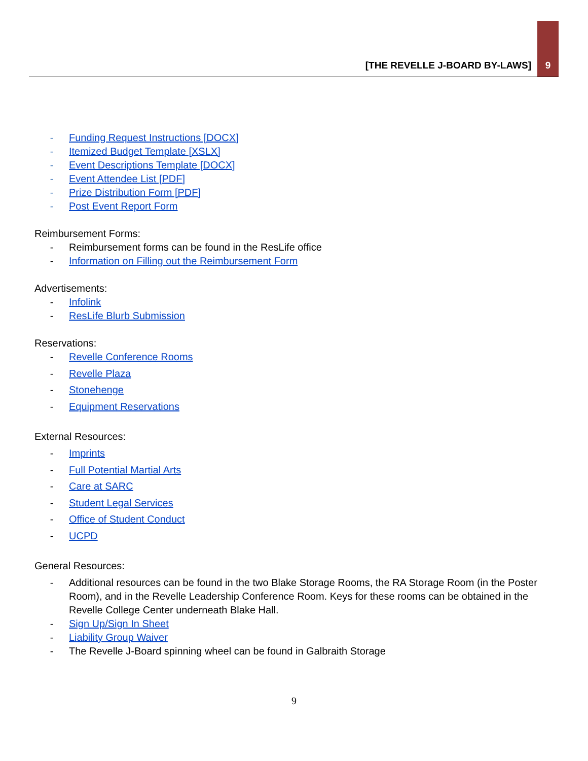[THE REVELLE J-BOARD BY-LAWS] 9
- Funding Request Instructions [DOCX]
- Itemized Budget Template [XSLX]
- Event Descriptions Template [DOCX]
- Event Attendee List [PDF]
- Prize Distribution Form [PDF]
- Post Event Report Form
Reimbursement Forms:
- Reimbursement forms can be found in the ResLife office
- Information on Filling out the Reimbursement Form
Advertisements:
- Infolink
- ResLife Blurb Submission
Reservations:
- Revelle Conference Rooms
- Revelle Plaza
- Stonehenge
- Equipment Reservations
External Resources:
- Imprints
- Full Potential Martial Arts
- Care at SARC
- Student Legal Services
- Office of Student Conduct
- UCPD
General Resources:
- Additional resources can be found in the two Blake Storage Rooms, the RA Storage Room (in the Poster Room), and in the Revelle Leadership Conference Room. Keys for these rooms can be obtained in the Revelle College Center underneath Blake Hall.
- Sign Up/Sign In Sheet
- Liability Group Waiver
- The Revelle J-Board spinning wheel can be found in Galbraith Storage
9